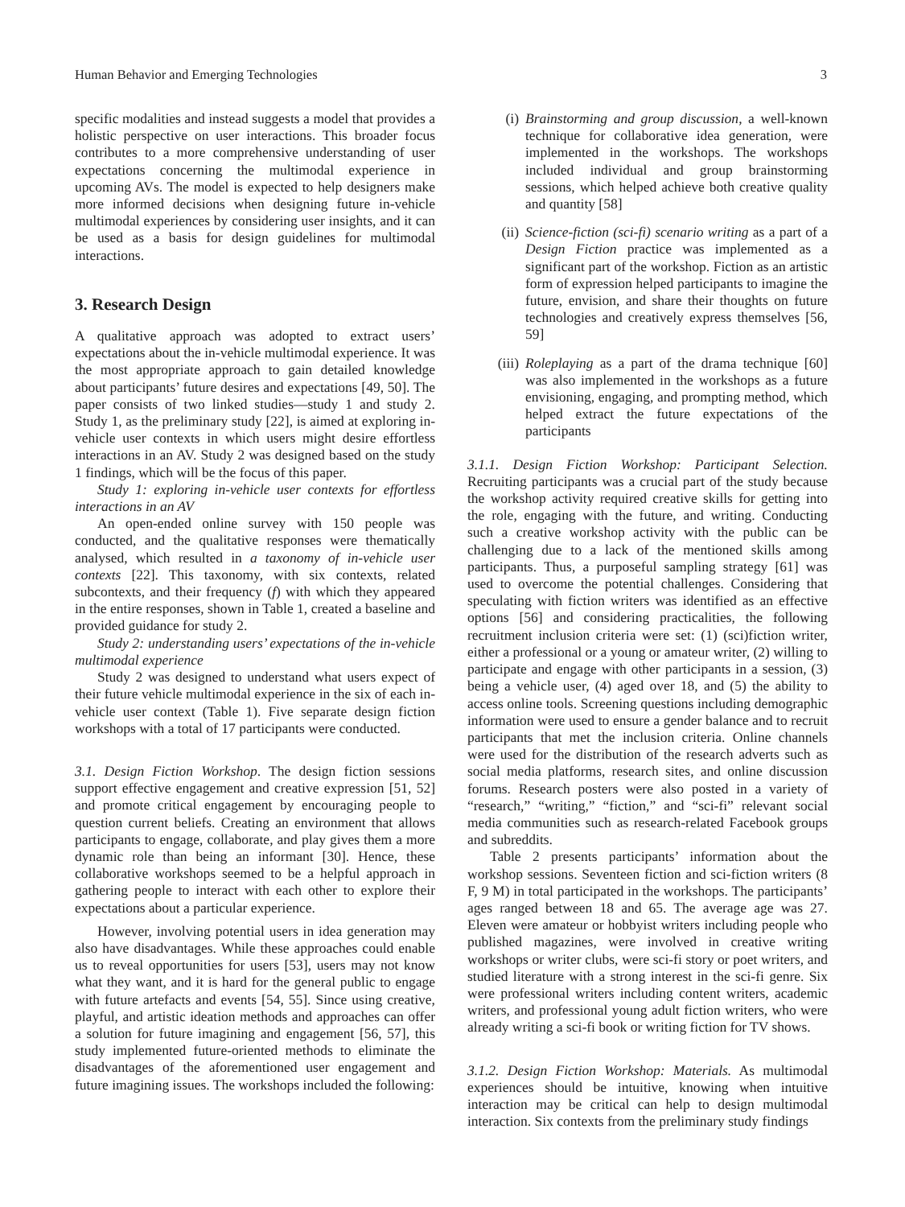Human Behavior and Emerging Technologies 3
specific modalities and instead suggests a model that provides a holistic perspective on user interactions. This broader focus contributes to a more comprehensive understanding of user expectations concerning the multimodal experience in upcoming AVs. The model is expected to help designers make more informed decisions when designing future in-vehicle multimodal experiences by considering user insights, and it can be used as a basis for design guidelines for multimodal interactions.
3. Research Design
A qualitative approach was adopted to extract users’ expectations about the in-vehicle multimodal experience. It was the most appropriate approach to gain detailed knowledge about participants’ future desires and expectations [49, 50]. The paper consists of two linked studies—study 1 and study 2. Study 1, as the preliminary study [22], is aimed at exploring in-vehicle user contexts in which users might desire effortless interactions in an AV. Study 2 was designed based on the study 1 findings, which will be the focus of this paper.
Study 1: exploring in-vehicle user contexts for effortless interactions in an AV
An open-ended online survey with 150 people was conducted, and the qualitative responses were thematically analysed, which resulted in a taxonomy of in-vehicle user contexts [22]. This taxonomy, with six contexts, related subcontexts, and their frequency (f) with which they appeared in the entire responses, shown in Table 1, created a baseline and provided guidance for study 2.
Study 2: understanding users’ expectations of the in-vehicle multimodal experience
Study 2 was designed to understand what users expect of their future vehicle multimodal experience in the six of each in-vehicle user context (Table 1). Five separate design fiction workshops with a total of 17 participants were conducted.
3.1. Design Fiction Workshop. The design fiction sessions support effective engagement and creative expression [51, 52] and promote critical engagement by encouraging people to question current beliefs. Creating an environment that allows participants to engage, collaborate, and play gives them a more dynamic role than being an informant [30]. Hence, these collaborative workshops seemed to be a helpful approach in gathering people to interact with each other to explore their expectations about a particular experience.
However, involving potential users in idea generation may also have disadvantages. While these approaches could enable us to reveal opportunities for users [53], users may not know what they want, and it is hard for the general public to engage with future artefacts and events [54, 55]. Since using creative, playful, and artistic ideation methods and approaches can offer a solution for future imagining and engagement [56, 57], this study implemented future-oriented methods to eliminate the disadvantages of the aforementioned user engagement and future imagining issues. The workshops included the following:
(i) Brainstorming and group discussion, a well-known technique for collaborative idea generation, were implemented in the workshops. The workshops included individual and group brainstorming sessions, which helped achieve both creative quality and quantity [58]
(ii) Science-fiction (sci-fi) scenario writing as a part of a Design Fiction practice was implemented as a significant part of the workshop. Fiction as an artistic form of expression helped participants to imagine the future, envision, and share their thoughts on future technologies and creatively express themselves [56, 59]
(iii) Roleplaying as a part of the drama technique [60] was also implemented in the workshops as a future envisioning, engaging, and prompting method, which helped extract the future expectations of the participants
3.1.1. Design Fiction Workshop: Participant Selection. Recruiting participants was a crucial part of the study because the workshop activity required creative skills for getting into the role, engaging with the future, and writing. Conducting such a creative workshop activity with the public can be challenging due to a lack of the mentioned skills among participants. Thus, a purposeful sampling strategy [61] was used to overcome the potential challenges. Considering that speculating with fiction writers was identified as an effective options [56] and considering practicalities, the following recruitment inclusion criteria were set: (1) (sci)fiction writer, either a professional or a young or amateur writer, (2) willing to participate and engage with other participants in a session, (3) being a vehicle user, (4) aged over 18, and (5) the ability to access online tools. Screening questions including demographic information were used to ensure a gender balance and to recruit participants that met the inclusion criteria. Online channels were used for the distribution of the research adverts such as social media platforms, research sites, and online discussion forums. Research posters were also posted in a variety of “research,” “writing,” “fiction,” and “sci-fi” relevant social media communities such as research-related Facebook groups and subreddits.
Table 2 presents participants’ information about the workshop sessions. Seventeen fiction and sci-fiction writers (8 F, 9 M) in total participated in the workshops. The participants’ ages ranged between 18 and 65. The average age was 27. Eleven were amateur or hobbyist writers including people who published magazines, were involved in creative writing workshops or writer clubs, were sci-fi story or poet writers, and studied literature with a strong interest in the sci-fi genre. Six were professional writers including content writers, academic writers, and professional young adult fiction writers, who were already writing a sci-fi book or writing fiction for TV shows.
3.1.2. Design Fiction Workshop: Materials. As multimodal experiences should be intuitive, knowing when intuitive interaction may be critical can help to design multimodal interaction. Six contexts from the preliminary study findings